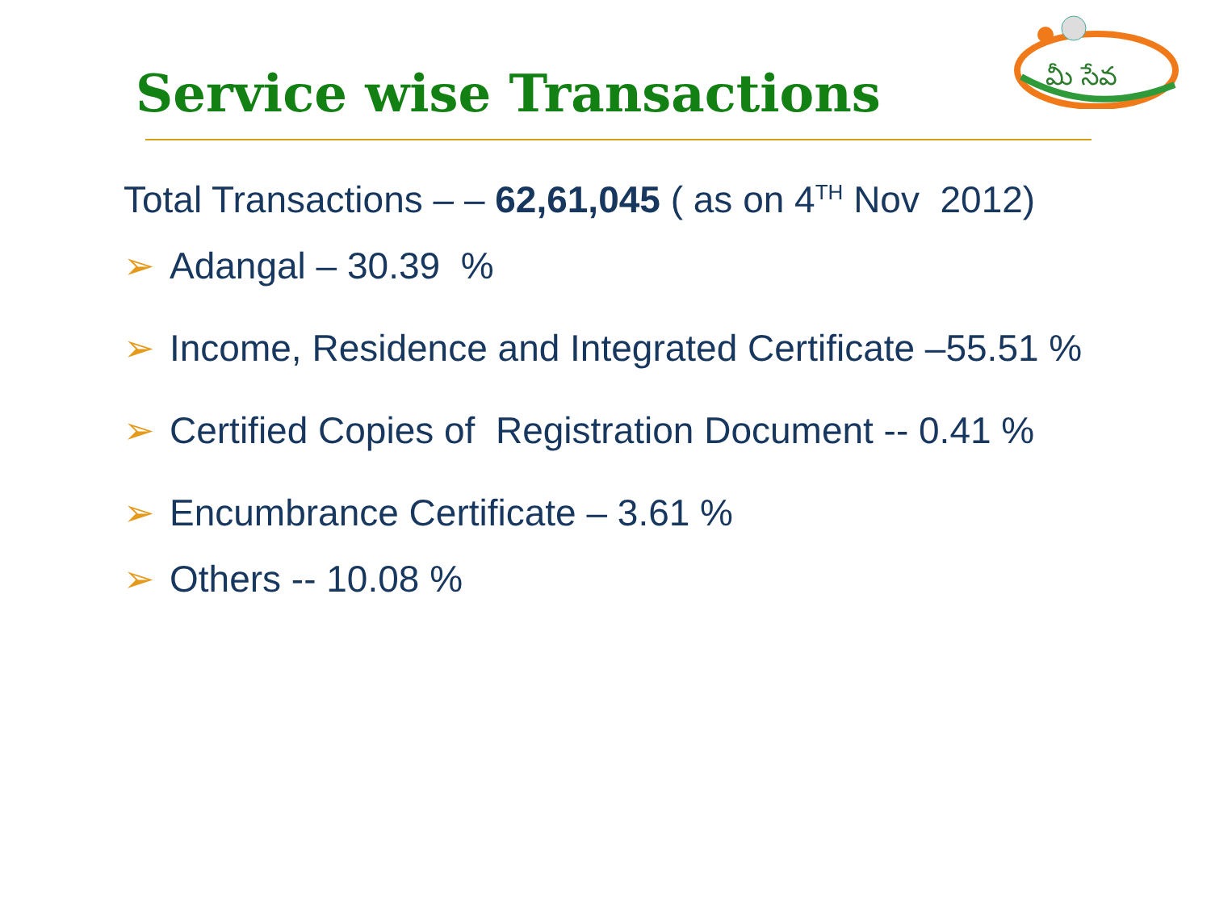Service wise Transactions
మీ సేవ
Total Transactions – – 62,61,045 ( as on 4<sup>TH</sup> Nov 2012)
➢ Adangal – 30.39 %
➢ Income, Residence and Integrated Certificate –55.51 %
➢ Certified Copies of Registration Document -- 0.41 %
➢ Encumbrance Certificate – 3.61 %
➢ Others -- 10.08 %